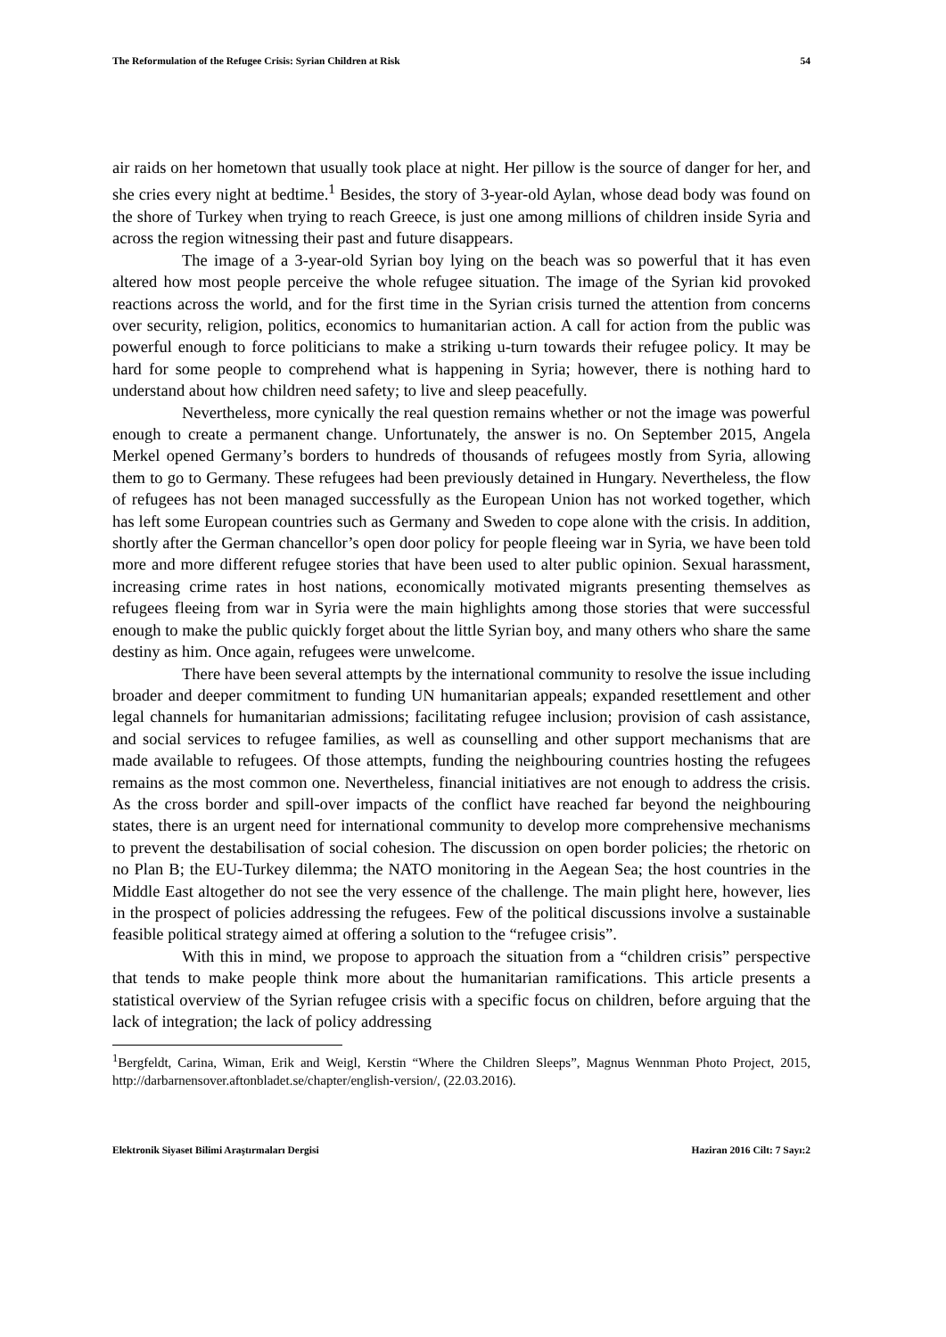The Reformulation of the Refugee Crisis: Syrian Children at Risk 54
air raids on her hometown that usually took place at night. Her pillow is the source of danger for her, and she cries every night at bedtime.<sup>1</sup> Besides, the story of 3-year-old Aylan, whose dead body was found on the shore of Turkey when trying to reach Greece, is just one among millions of children inside Syria and across the region witnessing their past and future disappears.
The image of a 3-year-old Syrian boy lying on the beach was so powerful that it has even altered how most people perceive the whole refugee situation. The image of the Syrian kid provoked reactions across the world, and for the first time in the Syrian crisis turned the attention from concerns over security, religion, politics, economics to humanitarian action. A call for action from the public was powerful enough to force politicians to make a striking u-turn towards their refugee policy. It may be hard for some people to comprehend what is happening in Syria; however, there is nothing hard to understand about how children need safety; to live and sleep peacefully.
Nevertheless, more cynically the real question remains whether or not the image was powerful enough to create a permanent change. Unfortunately, the answer is no. On September 2015, Angela Merkel opened Germany’s borders to hundreds of thousands of refugees mostly from Syria, allowing them to go to Germany. These refugees had been previously detained in Hungary. Nevertheless, the flow of refugees has not been managed successfully as the European Union has not worked together, which has left some European countries such as Germany and Sweden to cope alone with the crisis. In addition, shortly after the German chancellor’s open door policy for people fleeing war in Syria, we have been told more and more different refugee stories that have been used to alter public opinion. Sexual harassment, increasing crime rates in host nations, economically motivated migrants presenting themselves as refugees fleeing from war in Syria were the main highlights among those stories that were successful enough to make the public quickly forget about the little Syrian boy, and many others who share the same destiny as him. Once again, refugees were unwelcome.
There have been several attempts by the international community to resolve the issue including broader and deeper commitment to funding UN humanitarian appeals; expanded resettlement and other legal channels for humanitarian admissions; facilitating refugee inclusion; provision of cash assistance, and social services to refugee families, as well as counselling and other support mechanisms that are made available to refugees. Of those attempts, funding the neighbouring countries hosting the refugees remains as the most common one. Nevertheless, financial initiatives are not enough to address the crisis. As the cross border and spill-over impacts of the conflict have reached far beyond the neighbouring states, there is an urgent need for international community to develop more comprehensive mechanisms to prevent the destabilisation of social cohesion. The discussion on open border policies; the rhetoric on no Plan B; the EU-Turkey dilemma; the NATO monitoring in the Aegean Sea; the host countries in the Middle East altogether do not see the very essence of the challenge. The main plight here, however, lies in the prospect of policies addressing the refugees. Few of the political discussions involve a sustainable feasible political strategy aimed at offering a solution to the “refugee crisis”.
With this in mind, we propose to approach the situation from a “children crisis” perspective that tends to make people think more about the humanitarian ramifications. This article presents a statistical overview of the Syrian refugee crisis with a specific focus on children, before arguing that the lack of integration; the lack of policy addressing
<sup>1</sup> Bergfeldt, Carina, Wiman, Erik and Weigl, Kerstin “Where the Children Sleeps”, Magnus Wennman Photo Project, 2015, http://darbarnensover.aftonbladet.se/chapter/english-version/, (22.03.2016).
Elektronik Siyaset Bilimi Araştırmaları Dergisi Haziran 2016 Cilt: 7 Sayı:2